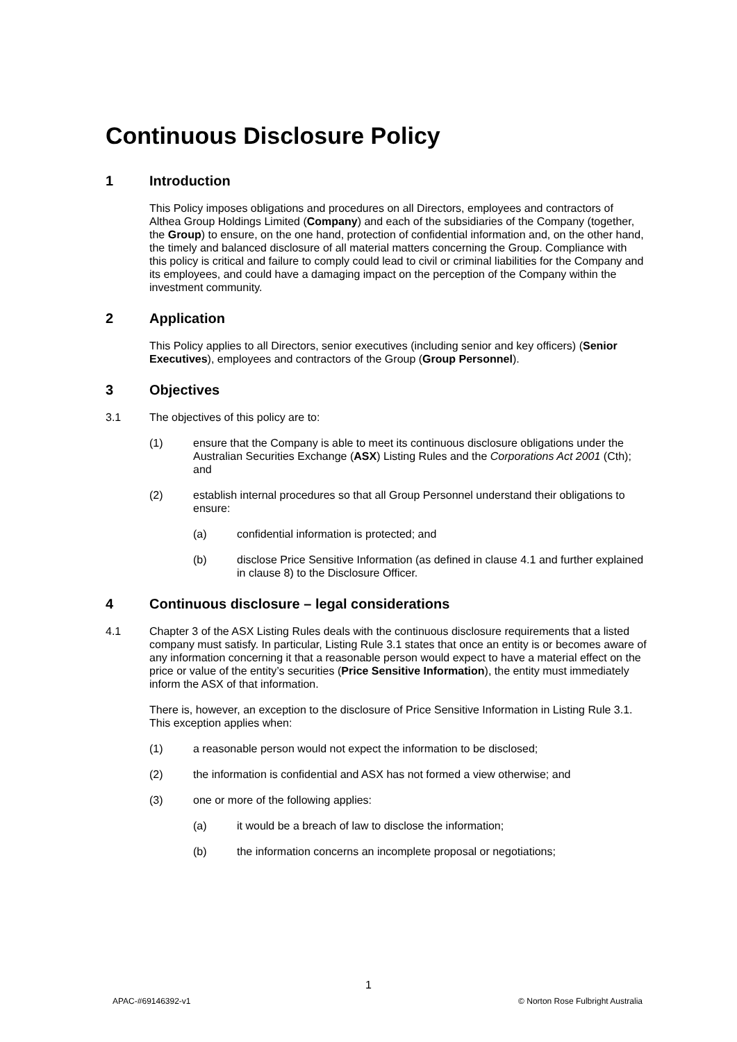Continuous Disclosure Policy
1 Introduction
This Policy imposes obligations and procedures on all Directors, employees and contractors of Althea Group Holdings Limited (Company) and each of the subsidiaries of the Company (together, the Group) to ensure, on the one hand, protection of confidential information and, on the other hand, the timely and balanced disclosure of all material matters concerning the Group. Compliance with this policy is critical and failure to comply could lead to civil or criminal liabilities for the Company and its employees, and could have a damaging impact on the perception of the Company within the investment community.
2 Application
This Policy applies to all Directors, senior executives (including senior and key officers) (Senior Executives), employees and contractors of the Group (Group Personnel).
3 Objectives
3.1 The objectives of this policy are to:
(1) ensure that the Company is able to meet its continuous disclosure obligations under the Australian Securities Exchange (ASX) Listing Rules and the Corporations Act 2001 (Cth); and
(2) establish internal procedures so that all Group Personnel understand their obligations to ensure:
(a) confidential information is protected; and
(b) disclose Price Sensitive Information (as defined in clause 4.1 and further explained in clause 8) to the Disclosure Officer.
4 Continuous disclosure – legal considerations
4.1 Chapter 3 of the ASX Listing Rules deals with the continuous disclosure requirements that a listed company must satisfy. In particular, Listing Rule 3.1 states that once an entity is or becomes aware of any information concerning it that a reasonable person would expect to have a material effect on the price or value of the entity’s securities (Price Sensitive Information), the entity must immediately inform the ASX of that information.
There is, however, an exception to the disclosure of Price Sensitive Information in Listing Rule 3.1. This exception applies when:
(1) a reasonable person would not expect the information to be disclosed;
(2) the information is confidential and ASX has not formed a view otherwise; and
(3) one or more of the following applies:
(a) it would be a breach of law to disclose the information;
(b) the information concerns an incomplete proposal or negotiations;
1
APAC-#69146392-v1 © Norton Rose Fulbright Australia